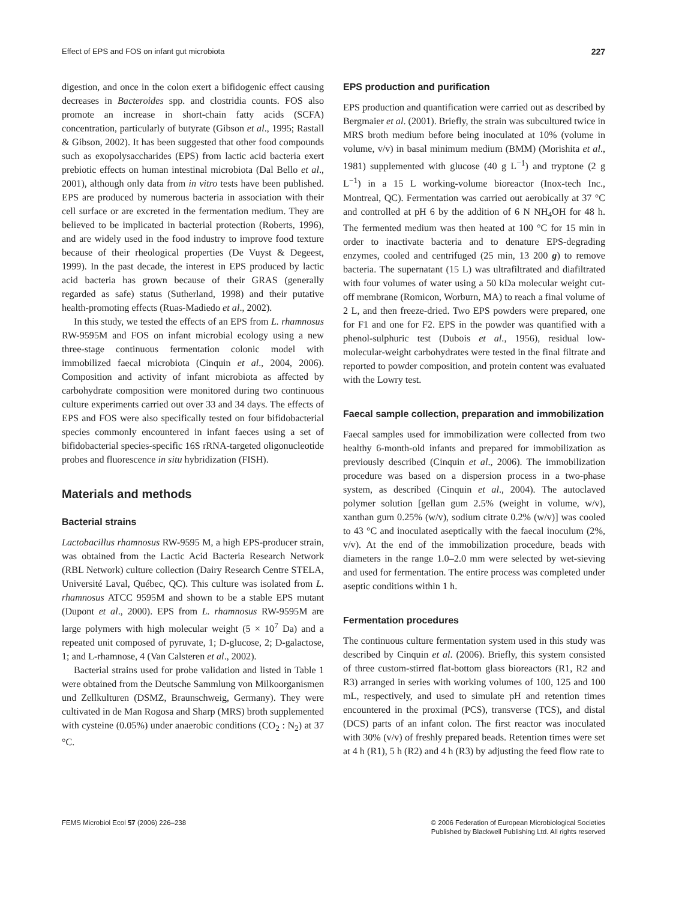Effect of EPS and FOS on infant gut microbiota 227
digestion, and once in the colon exert a bifidogenic effect causing decreases in Bacteroides spp. and clostridia counts. FOS also promote an increase in short-chain fatty acids (SCFA) concentration, particularly of butyrate (Gibson et al., 1995; Rastall & Gibson, 2002). It has been suggested that other food compounds such as exopolysaccharides (EPS) from lactic acid bacteria exert prebiotic effects on human intestinal microbiota (Dal Bello et al., 2001), although only data from in vitro tests have been published. EPS are produced by numerous bacteria in association with their cell surface or are excreted in the fermentation medium. They are believed to be implicated in bacterial protection (Roberts, 1996), and are widely used in the food industry to improve food texture because of their rheological properties (De Vuyst & Degeest, 1999). In the past decade, the interest in EPS produced by lactic acid bacteria has grown because of their GRAS (generally regarded as safe) status (Sutherland, 1998) and their putative health-promoting effects (Ruas-Madiedo et al., 2002).
In this study, we tested the effects of an EPS from L. rhamnosus RW-9595M and FOS on infant microbial ecology using a new three-stage continuous fermentation colonic model with immobilized faecal microbiota (Cinquin et al., 2004, 2006). Composition and activity of infant microbiota as affected by carbohydrate composition were monitored during two continuous culture experiments carried out over 33 and 34 days. The effects of EPS and FOS were also specifically tested on four bifidobacterial species commonly encountered in infant faeces using a set of bifidobacterial species-specific 16S rRNA-targeted oligonucleotide probes and fluorescence in situ hybridization (FISH).
Materials and methods
Bacterial strains
Lactobacillus rhamnosus RW-9595 M, a high EPS-producer strain, was obtained from the Lactic Acid Bacteria Research Network (RBL Network) culture collection (Dairy Research Centre STELA, Université Laval, Québec, QC). This culture was isolated from L. rhamnosus ATCC 9595M and shown to be a stable EPS mutant (Dupont et al., 2000). EPS from L. rhamnosus RW-9595M are large polymers with high molecular weight (5 × 10<sup>7</sup> Da) and a repeated unit composed of pyruvate, 1; D-glucose, 2; D-galactose, 1; and L-rhamnose, 4 (Van Calsteren et al., 2002).
Bacterial strains used for probe validation and listed in Table 1 were obtained from the Deutsche Sammlung von Milkoorganismen und Zellkulturen (DSMZ, Braunschweig, Germany). They were cultivated in de Man Rogosa and Sharp (MRS) broth supplemented with cysteine (0.05%) under anaerobic conditions (CO<sub>2</sub> : N<sub>2</sub>) at 37 °C.
EPS production and purification
EPS production and quantification were carried out as described by Bergmaier et al. (2001). Briefly, the strain was subcultured twice in MRS broth medium before being inoculated at 10% (volume in volume, v/v) in basal minimum medium (BMM) (Morishita et al., 1981) supplemented with glucose (40 g L<sup>−1</sup>) and tryptone (2 g L<sup>−1</sup>) in a 15 L working-volume bioreactor (Inox-tech Inc., Montreal, QC). Fermentation was carried out aerobically at 37 °C and controlled at pH 6 by the addition of 6 N NH<sub>4</sub>OH for 48 h. The fermented medium was then heated at 100 °C for 15 min in order to inactivate bacteria and to denature EPS-degrading enzymes, cooled and centrifuged (25 min, 13 200 g) to remove bacteria. The supernatant (15 L) was ultrafiltrated and diafiltrated with four volumes of water using a 50 kDa molecular weight cut-off membrane (Romicon, Worburn, MA) to reach a final volume of 2 L, and then freeze-dried. Two EPS powders were prepared, one for F1 and one for F2. EPS in the powder was quantified with a phenol-sulphuric test (Dubois et al., 1956), residual low-molecular-weight carbohydrates were tested in the final filtrate and reported to powder composition, and protein content was evaluated with the Lowry test.
Faecal sample collection, preparation and immobilization
Faecal samples used for immobilization were collected from two healthy 6-month-old infants and prepared for immobilization as previously described (Cinquin et al., 2006). The immobilization procedure was based on a dispersion process in a two-phase system, as described (Cinquin et al., 2004). The autoclaved polymer solution [gellan gum 2.5% (weight in volume, w/v), xanthan gum 0.25% (w/v), sodium citrate 0.2% (w/v)] was cooled to 43 °C and inoculated aseptically with the faecal inoculum (2%, v/v). At the end of the immobilization procedure, beads with diameters in the range 1.0–2.0 mm were selected by wet-sieving and used for fermentation. The entire process was completed under aseptic conditions within 1 h.
Fermentation procedures
The continuous culture fermentation system used in this study was described by Cinquin et al. (2006). Briefly, this system consisted of three custom-stirred flat-bottom glass bioreactors (R1, R2 and R3) arranged in series with working volumes of 100, 125 and 100 mL, respectively, and used to simulate pH and retention times encountered in the proximal (PCS), transverse (TCS), and distal (DCS) parts of an infant colon. The first reactor was inoculated with 30% (v/v) of freshly prepared beads. Retention times were set at 4 h (R1), 5 h (R2) and 4 h (R3) by adjusting the feed flow rate to
FEMS Microbiol Ecol 57 (2006) 226–238
© 2006 Federation of European Microbiological Societies
Published by Blackwell Publishing Ltd. All rights reserved